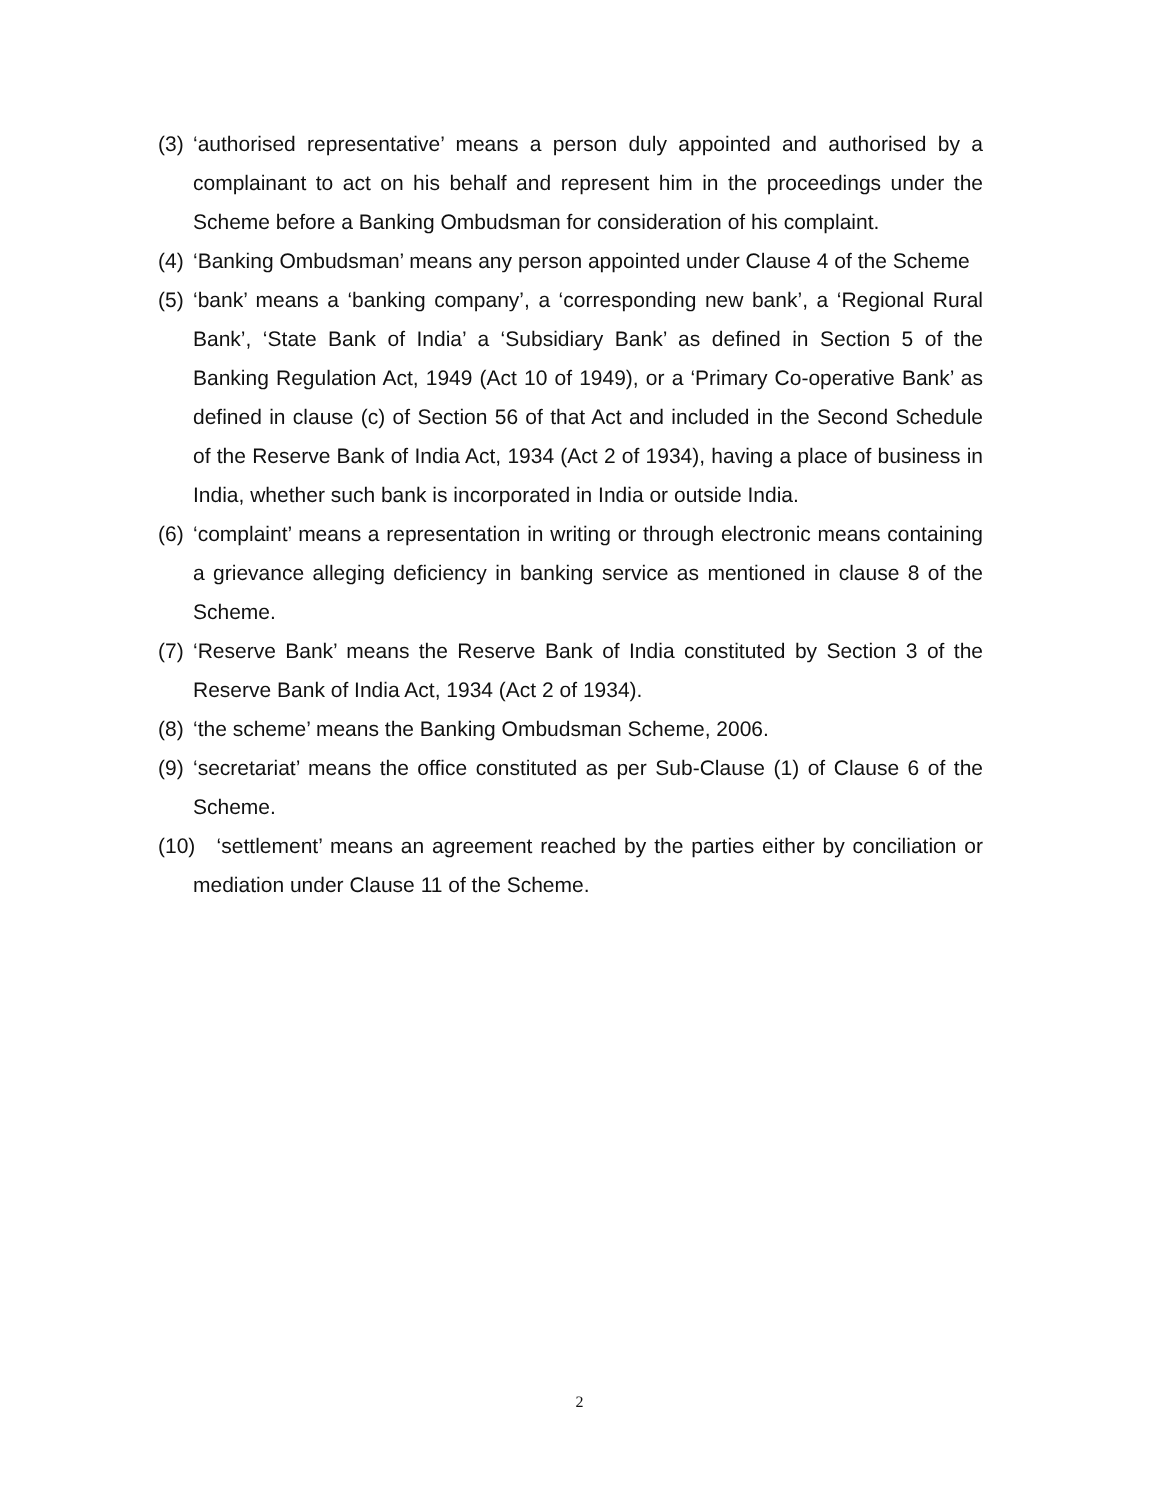(3) ‘authorised representative’ means a person duly appointed and authorised by a complainant to act on his behalf and represent him in the proceedings under the Scheme before a Banking Ombudsman for consideration of his complaint.
(4) ‘Banking Ombudsman’ means any person appointed under Clause 4 of the Scheme
(5) ‘bank’ means a ‘banking company’, a ‘corresponding new bank’, a ‘Regional Rural Bank’, ‘State Bank of India’ a ‘Subsidiary Bank’ as defined in Section 5 of the Banking Regulation Act, 1949 (Act 10 of 1949), or a ‘Primary Co-operative Bank’ as defined in clause (c) of Section 56 of that Act and included in the Second Schedule of the Reserve Bank of India Act, 1934 (Act 2 of 1934), having a place of business in India, whether such bank is incorporated in India or outside India.
(6) ‘complaint’ means a representation in writing or through electronic means containing a grievance alleging deficiency in banking service as mentioned in clause 8 of the Scheme.
(7) ‘Reserve Bank’ means the Reserve Bank of India constituted by Section 3 of the Reserve Bank of India Act, 1934 (Act 2 of 1934).
(8) ‘the scheme’ means the Banking Ombudsman Scheme, 2006.
(9) ‘secretariat’ means the office constituted as per Sub-Clause (1) of Clause 6 of the Scheme.
(10) ‘settlement’ means an agreement reached by the parties either by conciliation or mediation under Clause 11 of the Scheme.
2